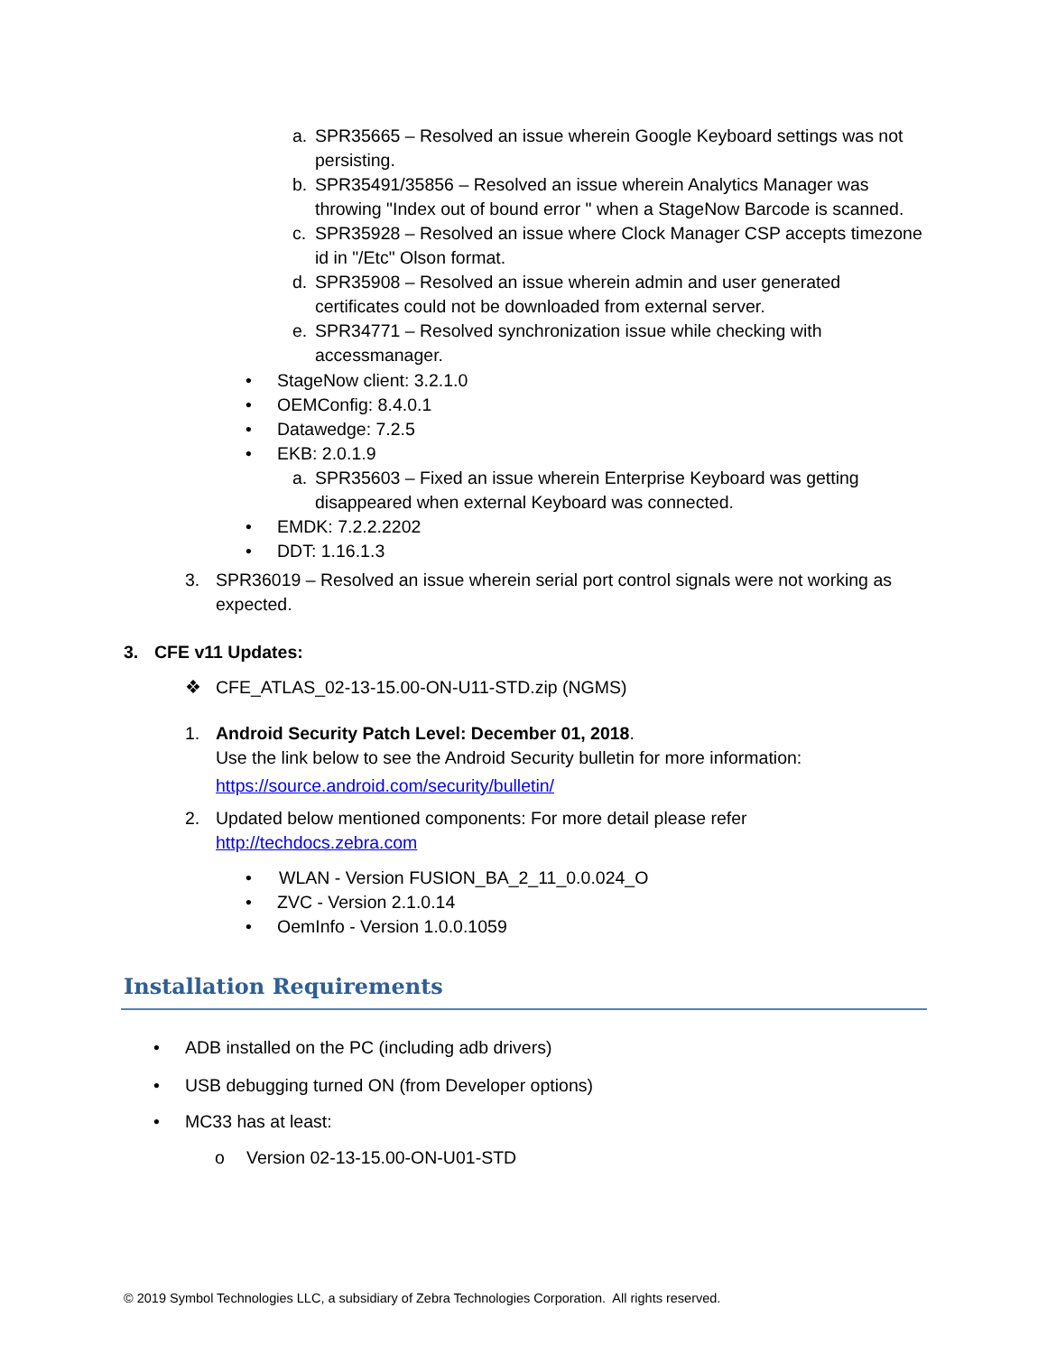a. SPR35665 – Resolved an issue wherein Google Keyboard settings was not persisting.
b. SPR35491/35856 – Resolved an issue wherein Analytics Manager was throwing "Index out of bound error " when a StageNow Barcode is scanned.
c. SPR35928 – Resolved an issue where Clock Manager CSP accepts timezone id in "/Etc" Olson format.
d. SPR35908 – Resolved an issue wherein admin and user generated certificates could not be downloaded from external server.
e. SPR34771 – Resolved synchronization issue while checking with accessmanager.
• StageNow client: 3.2.1.0
• OEMConfig: 8.4.0.1
• Datawedge: 7.2.5
• EKB: 2.0.1.9
a. SPR35603 – Fixed an issue wherein Enterprise Keyboard was getting disappeared when external Keyboard was connected.
• EMDK: 7.2.2.2202
• DDT: 1.16.1.3
3. SPR36019 – Resolved an issue wherein serial port control signals were not working as expected.
3. CFE v11 Updates:
❖ CFE_ATLAS_02-13-15.00-ON-U11-STD.zip (NGMS)
1. Android Security Patch Level: December 01, 2018.
Use the link below to see the Android Security bulletin for more information:
https://source.android.com/security/bulletin/
2. Updated below mentioned components: For more detail please refer
http://techdocs.zebra.com
• WLAN - Version FUSION_BA_2_11_0.0.024_O
• ZVC - Version 2.1.0.14
• OemInfo - Version 1.0.0.1059
Installation Requirements
• ADB installed on the PC (including adb drivers)
• USB debugging turned ON (from Developer options)
• MC33 has at least:
o Version 02-13-15.00-ON-U01-STD
© 2019 Symbol Technologies LLC, a subsidiary of Zebra Technologies Corporation. All rights reserved.